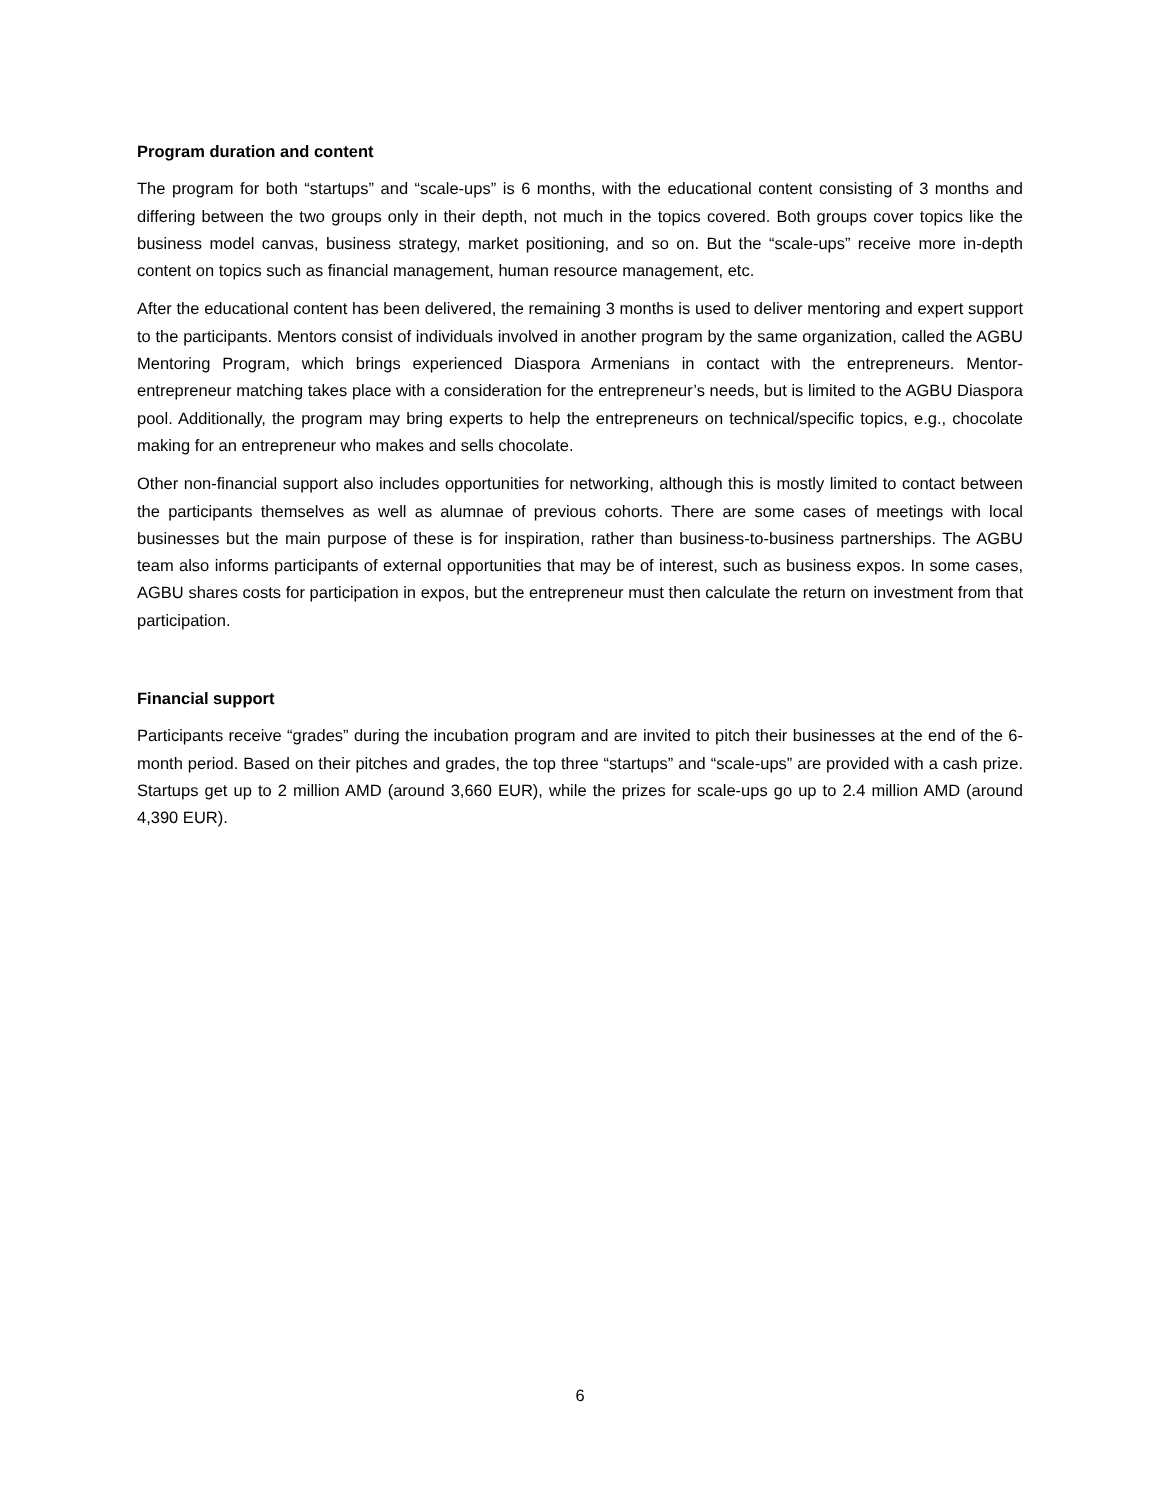Program duration and content
The program for both “startups” and “scale-ups” is 6 months, with the educational content consisting of 3 months and differing between the two groups only in their depth, not much in the topics covered. Both groups cover topics like the business model canvas, business strategy, market positioning, and so on. But the “scale-ups” receive more in-depth content on topics such as financial management, human resource management, etc.
After the educational content has been delivered, the remaining 3 months is used to deliver mentoring and expert support to the participants. Mentors consist of individuals involved in another program by the same organization, called the AGBU Mentoring Program, which brings experienced Diaspora Armenians in contact with the entrepreneurs. Mentor-entrepreneur matching takes place with a consideration for the entrepreneur’s needs, but is limited to the AGBU Diaspora pool. Additionally, the program may bring experts to help the entrepreneurs on technical/specific topics, e.g., chocolate making for an entrepreneur who makes and sells chocolate.
Other non-financial support also includes opportunities for networking, although this is mostly limited to contact between the participants themselves as well as alumnae of previous cohorts. There are some cases of meetings with local businesses but the main purpose of these is for inspiration, rather than business-to-business partnerships. The AGBU team also informs participants of external opportunities that may be of interest, such as business expos. In some cases, AGBU shares costs for participation in expos, but the entrepreneur must then calculate the return on investment from that participation.
Financial support
Participants receive “grades” during the incubation program and are invited to pitch their businesses at the end of the 6-month period. Based on their pitches and grades, the top three “startups” and “scale-ups” are provided with a cash prize. Startups get up to 2 million AMD (around 3,660 EUR), while the prizes for scale-ups go up to 2.4 million AMD (around 4,390 EUR).
6